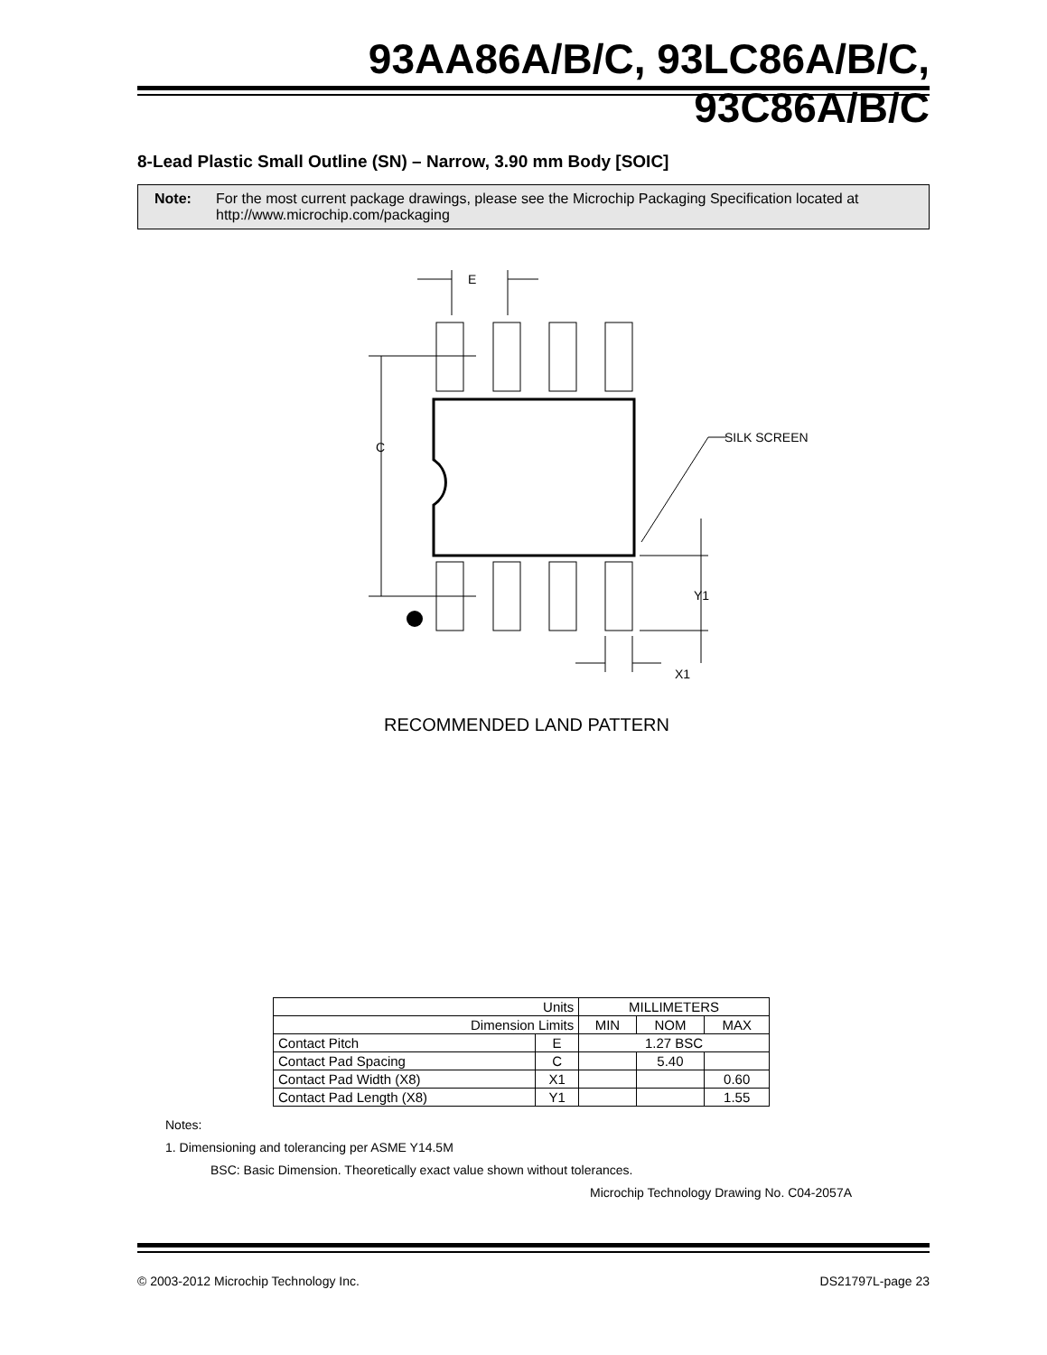93AA86A/B/C, 93LC86A/B/C, 93C86A/B/C
8-Lead Plastic Small Outline (SN) – Narrow, 3.90 mm Body [SOIC]
Note: For the most current package drawings, please see the Microchip Packaging Specification located at http://www.microchip.com/packaging
E
C
SILK SCREEN
Y1
X1
RECOMMENDED LAND PATTERN
| Units | | MILLIMETERS | | |
| Dimension Limits | | MIN | NOM | MAX |
| Contact Pitch | E | 1.27 BSC | | |
| Contact Pad Spacing | C | | 5.40 | |
| Contact Pad Width (X8) | X1 | | | 0.60 |
| Contact Pad Length (X8) | Y1 | | | 1.55 |
Notes:
1. Dimensioning and tolerancing per ASME Y14.5M
BSC: Basic Dimension. Theoretically exact value shown without tolerances.
Microchip Technology Drawing No. C04-2057A
© 2003-2012 Microchip Technology Inc. DS21797L-page 23